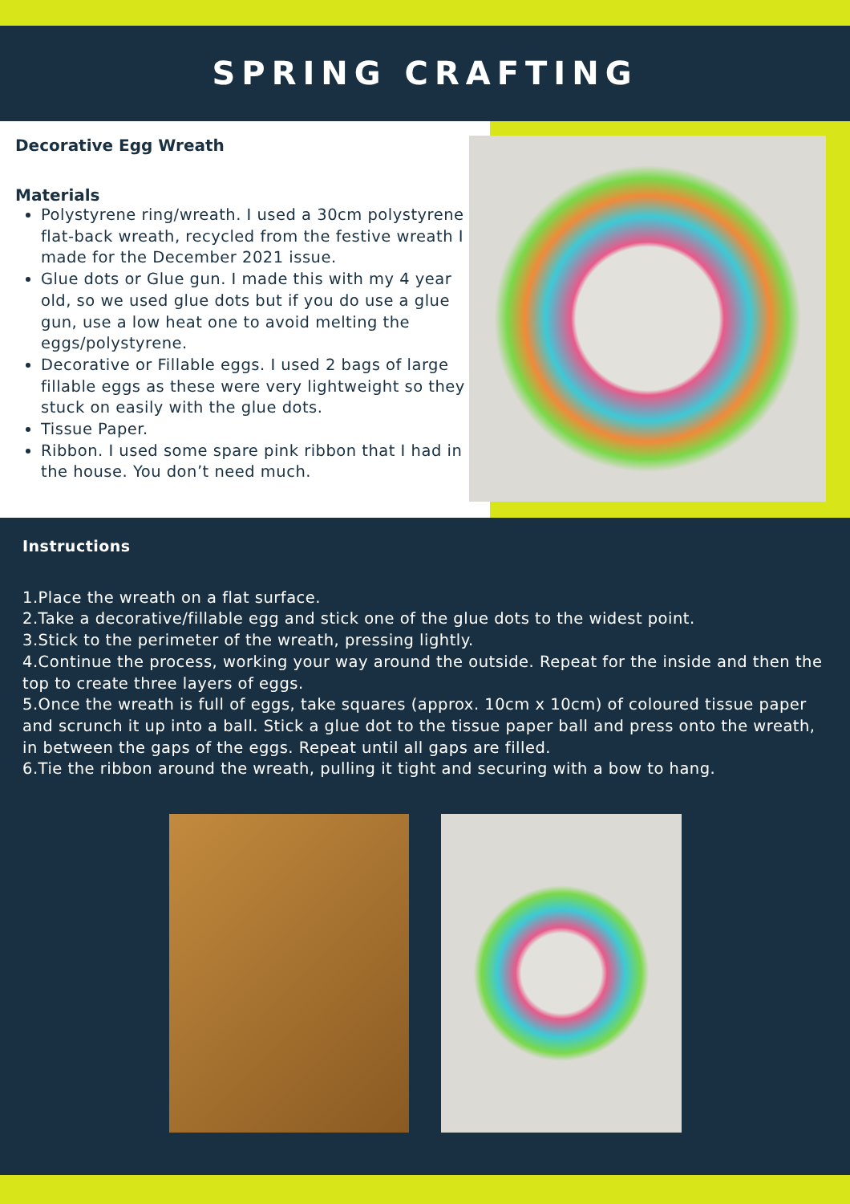SPRING CRAFTING
Decorative Egg Wreath
Materials
Polystyrene ring/wreath. I used a 30cm polystyrene flat-back wreath, recycled from the festive wreath I made for the December 2021 issue.
Glue dots or Glue gun. I made this with my 4 year old, so we used glue dots but if you do use a glue gun, use a low heat one to avoid melting the eggs/polystyrene.
Decorative or Fillable eggs. I used 2 bags of large fillable eggs as these were very lightweight so they stuck on easily with the glue dots.
Tissue Paper.
Ribbon. I used some spare pink ribbon that I had in the house. You don’t need much.
Instructions
1.Place the wreath on a flat surface.
2.Take a decorative/fillable egg and stick one of the glue dots to the widest point.
3.Stick to the perimeter of the wreath, pressing lightly.
4.Continue the process, working your way around the outside. Repeat for the inside and then the top to create three layers of eggs.
5.Once the wreath is full of eggs, take squares (approx. 10cm x 10cm) of coloured tissue paper and scrunch it up into a ball. Stick a glue dot to the tissue paper ball and press onto the wreath, in between the gaps of the eggs. Repeat until all gaps are filled.
6.Tie the ribbon around the wreath, pulling it tight and securing with a bow to hang.